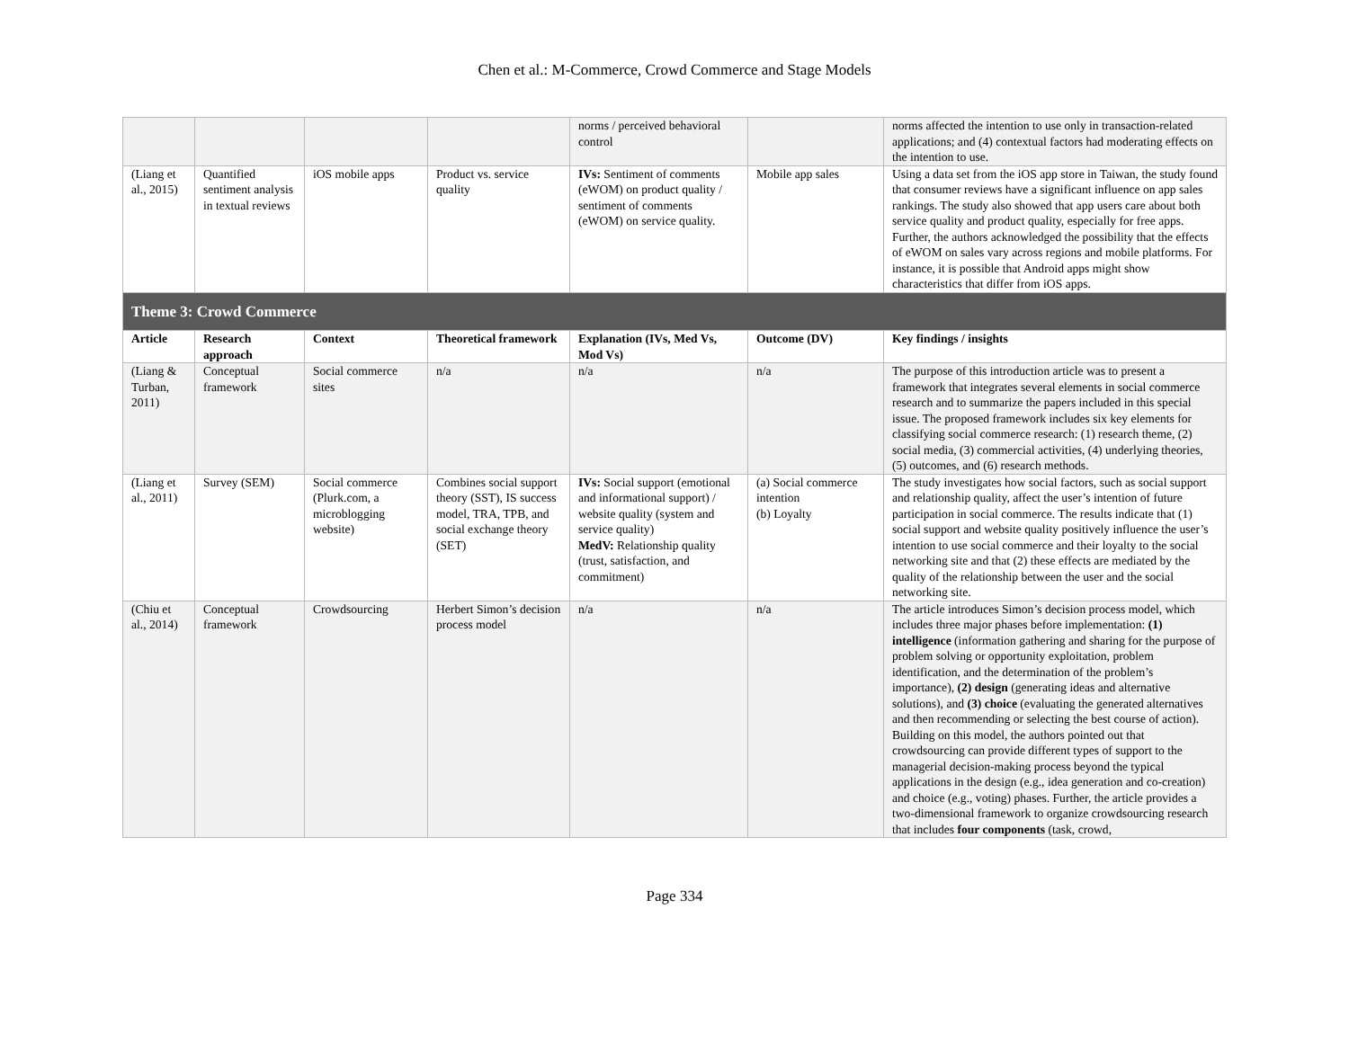Chen et al.: M-Commerce, Crowd Commerce and Stage Models
| | | | | norms / perceived behavioral control | | norms affected the intention to use only in transaction-related applications; and (4) contextual factors had moderating effects on the intention to use. |
| (Liang et al., 2015) | Quantified sentiment analysis in textual reviews | iOS mobile apps | Product vs. service quality | IVs: Sentiment of comments (eWOM) on product quality / sentiment of comments (eWOM) on service quality. | Mobile app sales | Using a data set from the iOS app store in Taiwan, the study found that consumer reviews have a significant influence on app sales rankings. The study also showed that app users care about both service quality and product quality, especially for free apps. Further, the authors acknowledged the possibility that the effects of eWOM on sales vary across regions and mobile platforms. For instance, it is possible that Android apps might show characteristics that differ from iOS apps. |
| Theme 3: Crowd Commerce | | | | | | |
| Article | Research approach | Context | Theoretical framework | Explanation (IVs, Med Vs, Mod Vs) | Outcome (DV) | Key findings / insights |
| (Liang & Turban, 2011) | Conceptual framework | Social commerce sites | n/a | n/a | n/a | The purpose of this introduction article was to present a framework that integrates several elements in social commerce research and to summarize the papers included in this special issue. The proposed framework includes six key elements for classifying social commerce research: (1) research theme, (2) social media, (3) commercial activities, (4) underlying theories, (5) outcomes, and (6) research methods. |
| (Liang et al., 2011) | Survey (SEM) | Social commerce (Plurk.com, a microblogging website) | Combines social support theory (SST), IS success model, TRA, TPB, and social exchange theory (SET) | IVs: Social support (emotional and informational support) / website quality (system and service quality) MedV: Relationship quality (trust, satisfaction, and commitment) | (a) Social commerce intention (b) Loyalty | The study investigates how social factors, such as social support and relationship quality, affect the user’s intention of future participation in social commerce. The results indicate that (1) social support and website quality positively influence the user’s intention to use social commerce and their loyalty to the social networking site and that (2) these effects are mediated by the quality of the relationship between the user and the social networking site. |
| (Chiu et al., 2014) | Conceptual framework | Crowdsourcing | Herbert Simon’s decision process model | n/a | n/a | The article introduces Simon’s decision process model, which includes three major phases before implementation: (1) intelligence (information gathering and sharing for the purpose of problem solving or opportunity exploitation, problem identification, and the determination of the problem’s importance), (2) design (generating ideas and alternative solutions), and (3) choice (evaluating the generated alternatives and then recommending or selecting the best course of action). Building on this model, the authors pointed out that crowdsourcing can provide different types of support to the managerial decision-making process beyond the typical applications in the design (e.g., idea generation and co-creation) and choice (e.g., voting) phases. Further, the article provides a two-dimensional framework to organize crowdsourcing research that includes four components (task, crowd, |
Page 334